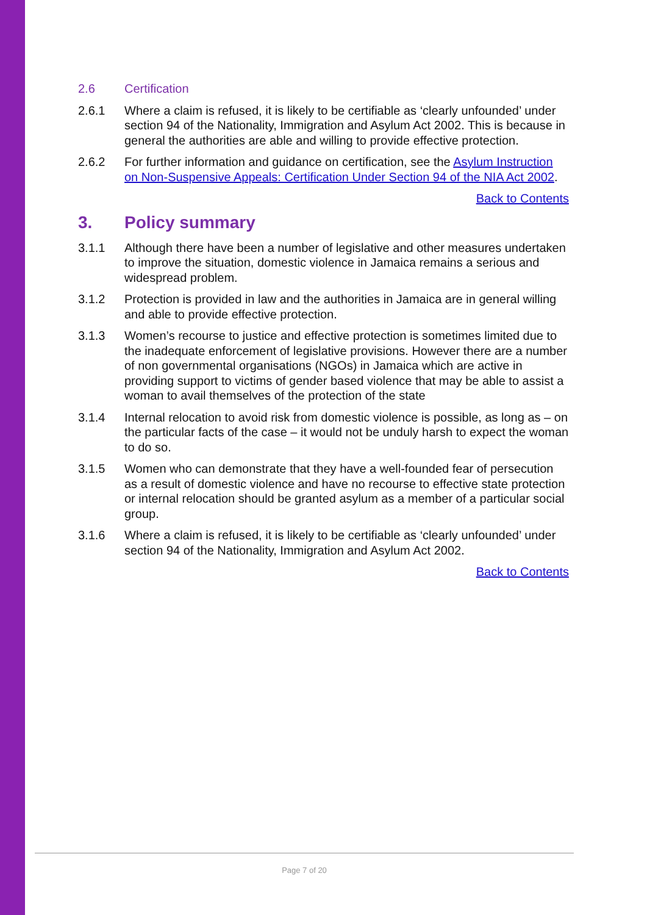2.6 Certification
2.6.1 Where a claim is refused, it is likely to be certifiable as ‘clearly unfounded’ under section 94 of the Nationality, Immigration and Asylum Act 2002. This is because in general the authorities are able and willing to provide effective protection.
2.6.2 For further information and guidance on certification, see the Asylum Instruction on Non-Suspensive Appeals: Certification Under Section 94 of the NIA Act 2002.
Back to Contents
3. Policy summary
3.1.1 Although there have been a number of legislative and other measures undertaken to improve the situation, domestic violence in Jamaica remains a serious and widespread problem.
3.1.2 Protection is provided in law and the authorities in Jamaica are in general willing and able to provide effective protection.
3.1.3 Women’s recourse to justice and effective protection is sometimes limited due to the inadequate enforcement of legislative provisions. However there are a number of non governmental organisations (NGOs) in Jamaica which are active in providing support to victims of gender based violence that may be able to assist a woman to avail themselves of the protection of the state
3.1.4 Internal relocation to avoid risk from domestic violence is possible, as long as – on the particular facts of the case – it would not be unduly harsh to expect the woman to do so.
3.1.5 Women who can demonstrate that they have a well-founded fear of persecution as a result of domestic violence and have no recourse to effective state protection or internal relocation should be granted asylum as a member of a particular social group.
3.1.6 Where a claim is refused, it is likely to be certifiable as ‘clearly unfounded’ under section 94 of the Nationality, Immigration and Asylum Act 2002.
Back to Contents
Page 7 of 20